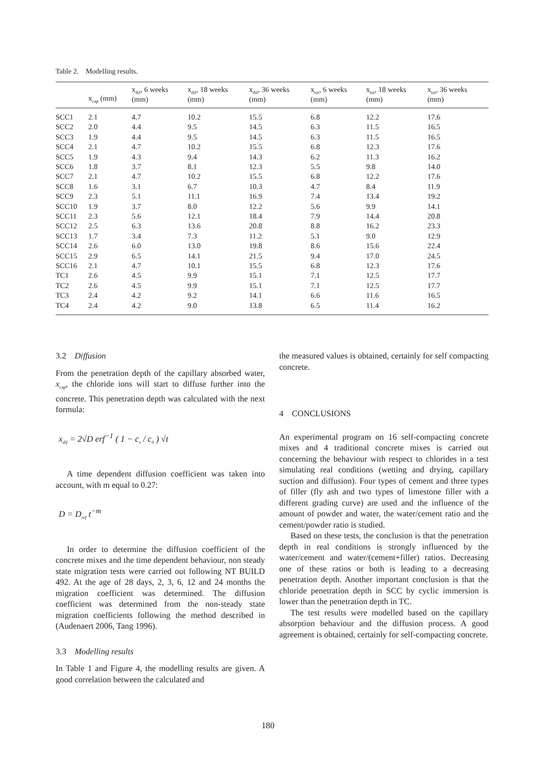Table 2. Modelling results.
| | x<sub>cap</sub> (mm) | x<sub>dif</sub>, 6 weeks (mm) | x<sub>dif</sub>, 18 weeks (mm) | x<sub>dif</sub>, 36 weeks (mm) | x<sub>tot</sub>, 6 weeks (mm) | x<sub>tot</sub>, 18 weeks (mm) | x<sub>tot</sub>, 36 weeks (mm) |
| --- | --- | --- | --- | --- | --- | --- | --- |
| SCC1 | 2.1 | 4.7 | 10.2 | 15.5 | 6.8 | 12.2 | 17.6 |
| SCC2 | 2.0 | 4.4 | 9.5 | 14.5 | 6.3 | 11.5 | 16.5 |
| SCC3 | 1.9 | 4.4 | 9.5 | 14.5 | 6.3 | 11.5 | 16.5 |
| SCC4 | 2.1 | 4.7 | 10.2 | 15.5 | 6.8 | 12.3 | 17.6 |
| SCC5 | 1.9 | 4.3 | 9.4 | 14.3 | 6.2 | 11.3 | 16.2 |
| SCC6 | 1.8 | 3.7 | 8.1 | 12.3 | 5.5 | 9.8 | 14.0 |
| SCC7 | 2.1 | 4.7 | 10.2 | 15.5 | 6.8 | 12.2 | 17.6 |
| SCC8 | 1.6 | 3.1 | 6.7 | 10.3 | 4.7 | 8.4 | 11.9 |
| SCC9 | 2.3 | 5.1 | 11.1 | 16.9 | 7.4 | 13.4 | 19.2 |
| SCC10 | 1.9 | 3.7 | 8.0 | 12.2 | 5.6 | 9.9 | 14.1 |
| SCC11 | 2.3 | 5.6 | 12.1 | 18.4 | 7.9 | 14.4 | 20.8 |
| SCC12 | 2.5 | 6.3 | 13.6 | 20.8 | 8.8 | 16.2 | 23.3 |
| SCC13 | 1.7 | 3.4 | 7.3 | 11.2 | 5.1 | 9.0 | 12.9 |
| SCC14 | 2.6 | 6.0 | 13.0 | 19.8 | 8.6 | 15.6 | 22.4 |
| SCC15 | 2.9 | 6.5 | 14.1 | 21.5 | 9.4 | 17.0 | 24.5 |
| SCC16 | 2.1 | 4.7 | 10.1 | 15.5 | 6.8 | 12.3 | 17.6 |
| TC1 | 2.6 | 4.5 | 9.9 | 15.1 | 7.1 | 12.5 | 17.7 |
| TC2 | 2.6 | 4.5 | 9.9 | 15.1 | 7.1 | 12.5 | 17.7 |
| TC3 | 2.4 | 4.2 | 9.2 | 14.1 | 6.6 | 11.6 | 16.5 |
| TC4 | 2.4 | 4.2 | 9.0 | 13.8 | 6.5 | 11.4 | 16.2 |
3.2 Diffusion
From the penetration depth of the capillary absorbed water, x<sub>cap</sub>, the chloride ions will start to diffuse further into the concrete. This penetration depth was calculated with the next formula:
x<sub>dif</sub> = 2√D erf<sup>−1</sup> ( 1 − c<sub>x</sub> / c<sub>0</sub> ) √t
A time dependent diffusion coefficient was taken into account, with m equal to 0.27:
D = D<sub>ref</sub> t<sup>−m</sup>
In order to determine the diffusion coefficient of the concrete mixes and the time dependent behaviour, non steady state migration tests were carried out following NT BUILD 492. At the age of 28 days, 2, 3, 6, 12 and 24 months the migration coefficient was determined. The diffusion coefficient was determined from the non-steady state migration coefficients following the method described in (Audenaert 2006, Tang 1996).
3.3 Modelling results
In Table 1 and Figure 4, the modelling results are given. A good correlation between the calculated and
the measured values is obtained, certainly for self compacting concrete.
4 CONCLUSIONS
An experimental program on 16 self-compacting concrete mixes and 4 traditional concrete mixes is carried out concerning the behaviour with respect to chlorides in a test simulating real conditions (wetting and drying, capillary suction and diffusion). Four types of cement and three types of filler (fly ash and two types of limestone filler with a different grading curve) are used and the influence of the amount of powder and water, the water/cement ratio and the cement/powder ratio is studied.
Based on these tests, the conclusion is that the penetration depth in real conditions is strongly influenced by the water/cement and water/(cement+filler) ratios. Decreasing one of these ratios or both is leading to a decreasing penetration depth. Another important conclusion is that the chloride penetration depth in SCC by cyclic immersion is lower than the penetration depth in TC.
The test results were modelled based on the capillary absorption behaviour and the diffusion process. A good agreement is obtained, certainly for self-compacting concrete.
180